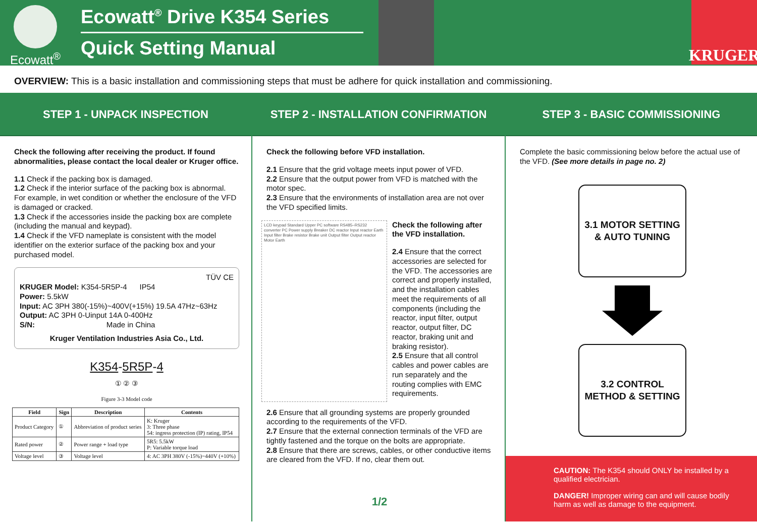Ecowatt<sup>®</sup>
Ecowatt<sup>®</sup> Drive K354 Series
Quick Setting Manual
KRUGER
OVERVIEW: This is a basic installation and commissioning steps that must be adhere for quick installation and commissioning.
STEP 1 - UNPACK INSPECTION
Check the following after receiving the product. If found abnormalities, please contact the local dealer or Kruger office.
1.1 Check if the packing box is damaged.
1.2 Check if the interior surface of the packing box is abnormal. For example, in wet condition or whether the enclosure of the VFD is damaged or cracked.
1.3 Check if the accessories inside the packing box are complete (including the manual and keypad).
1.4 Check if the VFD nameplate is consistent with the model identifier on the exterior surface of the packing box and your purchased model.
TÜV CE
KRUGER Model: K354-5R5P-4 IP54
Power: 5.5kW
Input: AC 3PH 380(-15%)~400V(+15%) 19.5A 47Hz~63Hz
Output: AC 3PH 0-Uinput 14A 0-400Hz
S/N: Made in China
Kruger Ventilation Industries Asia Co., Ltd.
K354-5R5P-4
① ② ③
Figure 3-3 Model code
| Field | Sign | Description | Contents |
| --- | --- | --- | --- |
| Product Category | ① | Abbreviation of product series | K: Kruger 3: Three phase 54: ingress protection (IP) rating, IP54 |
| Rated power | ② | Power range + load type | 5R5: 5.5kW P: Variable torque load |
| Voltage level | ③ | Voltage level | 4: AC 3PH 380V (-15%)~440V (+10%) |
STEP 2 - INSTALLATION CONFIRMATION
Check the following before VFD installation.
2.1 Ensure that the grid voltage meets input power of VFD.
2.2 Ensure that the output power from VFD is matched with the motor spec.
2.3 Ensure that the environments of installation area are not over the VFD specified limits.
LCD keypad Standard Upper PC software RS485–RS232 converter PC Power supply Breaker DC reactor Input reactor Earth Input filter Brake resistor Brake unit Output filter Output reactor Motor Earth
Check the following after the VFD installation.
2.4 Ensure that the correct accessories are selected for the VFD. The accessories are correct and properly installed, and the installation cables meet the requirements of all components (including the reactor, input filter, output reactor, output filter, DC reactor, braking unit and braking resistor).
2.5 Ensure that all control cables and power cables are run separately and the routing complies with EMC requirements.
2.6 Ensure that all grounding systems are properly grounded according to the requirements of the VFD.
2.7 Ensure that the external connection terminals of the VFD are tightly fastened and the torque on the bolts are appropriate.
2.8 Ensure that there are screws, cables, or other conductive items are cleared from the VFD. If no, clear them out.
1/2
STEP 3 - BASIC COMMISSIONING
Complete the basic commissioning below before the actual use of the VFD. (See more details in page no. 2)
3.1 MOTOR SETTING
& AUTO TUNING
3.2 CONTROL
METHOD & SETTING
CAUTION: The K354 should ONLY be installed by a qualified electrician.
DANGER! Improper wiring can and will cause bodily harm as well as damage to the equipment.